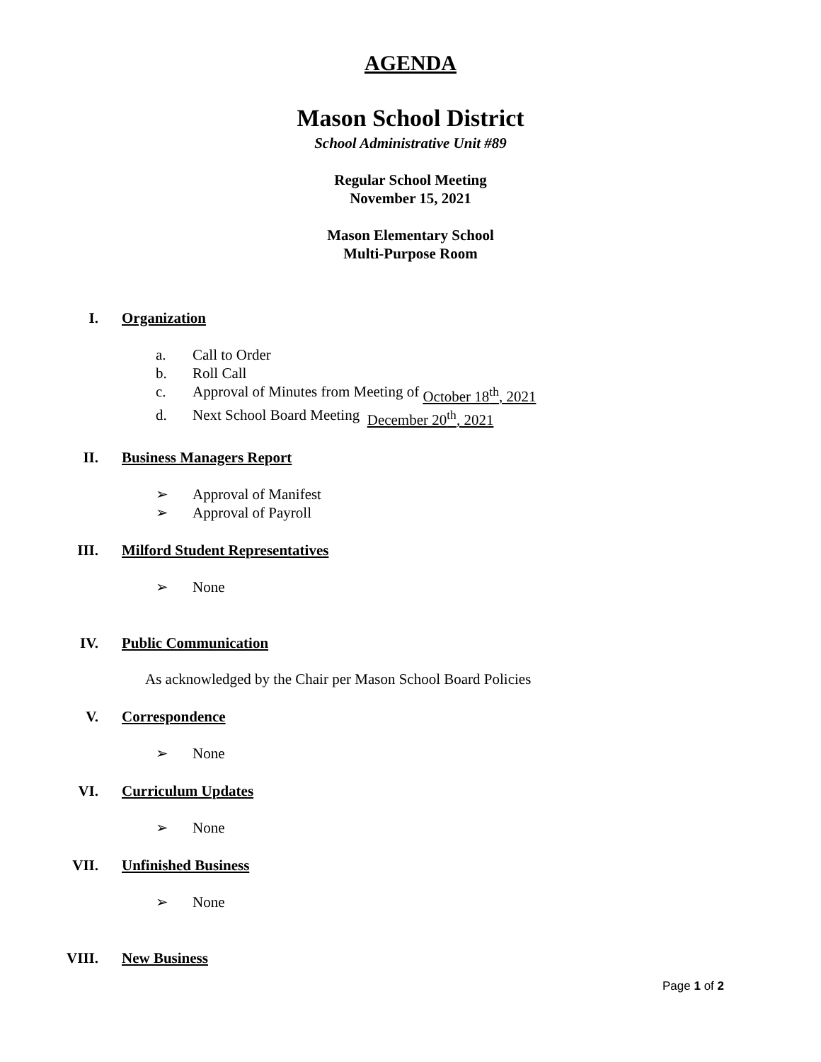AGENDA
Mason School District
School Administrative Unit #89
Regular School Meeting
November 15, 2021
Mason Elementary School
Multi-Purpose Room
I. Organization
a. Call to Order
b. Roll Call
c. Approval of Minutes from Meeting of October 18<sup>th</sup>, 2021
d. Next School Board Meeting December 20<sup>th</sup>, 2021
II. Business Managers Report
➢ Approval of Manifest
➢ Approval of Payroll
III. Milford Student Representatives
➢ None
IV. Public Communication
As acknowledged by the Chair per Mason School Board Policies
V. Correspondence
➢ None
VI. Curriculum Updates
➢ None
VII. Unfinished Business
➢ None
VIII. New Business
Page 1 of 2